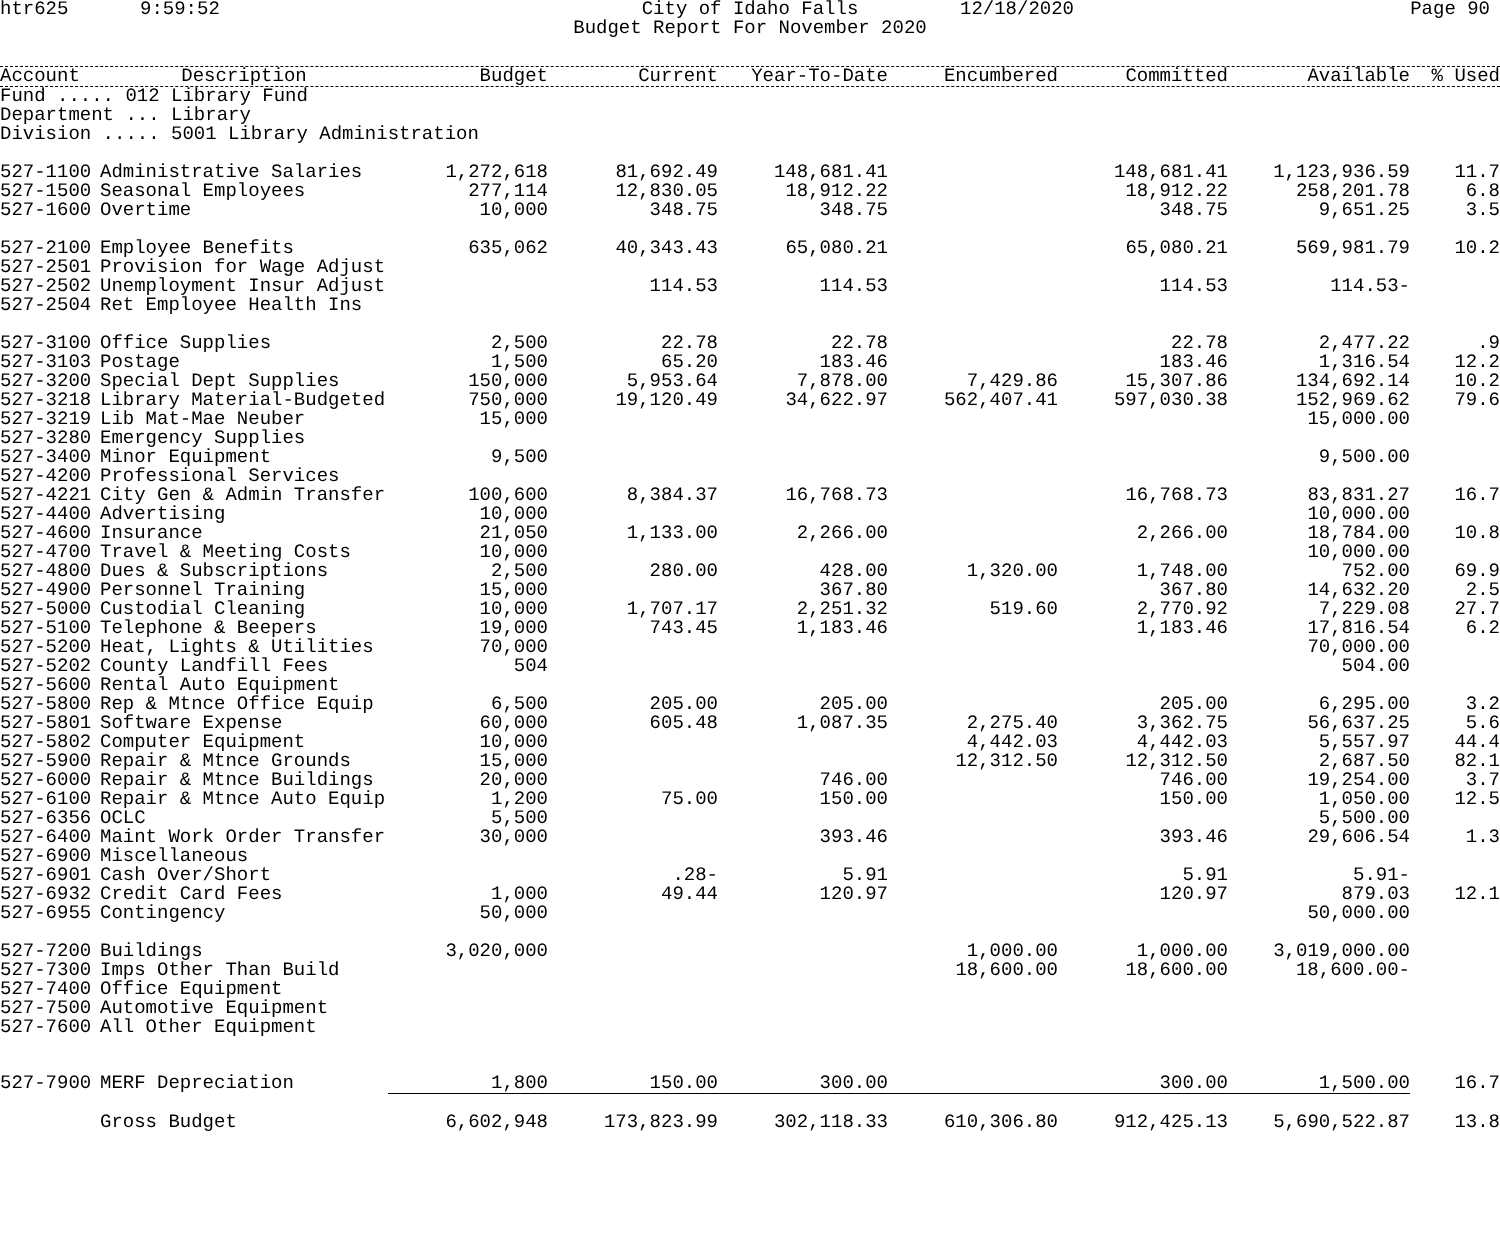htr625
9:59:52
City of Idaho Falls
Budget Report For November 2020
12/18/2020
Page 90
| Account | Description | Budget | Current | Year-To-Date | Encumbered | Committed | Available | % Used |
| --- | --- | --- | --- | --- | --- | --- | --- | --- |
| Fund ..... 012 Library Fund Department ... Library Division ..... 5001 Library Administration | | | | | | | | |
| 527-1100 | Administrative Salaries | 1,272,618 | 81,692.49 | 148,681.41 | | 148,681.41 | 1,123,936.59 | 11.7 |
| 527-1500 | Seasonal Employees | 277,114 | 12,830.05 | 18,912.22 | | 18,912.22 | 258,201.78 | 6.8 |
| 527-1600 | Overtime | 10,000 | 348.75 | 348.75 | | 348.75 | 9,651.25 | 3.5 |
| 527-2100 | Employee Benefits | 635,062 | 40,343.43 | 65,080.21 | | 65,080.21 | 569,981.79 | 10.2 |
| 527-2501 | Provision for Wage Adjust | | | | | | | |
| 527-2502 | Unemployment Insur Adjust | | 114.53 | 114.53 | | 114.53 | 114.53- | |
| 527-2504 | Ret Employee Health Ins | | | | | | | |
| 527-3100 | Office Supplies | 2,500 | 22.78 | 22.78 | | 22.78 | 2,477.22 | .9 |
| 527-3103 | Postage | 1,500 | 65.20 | 183.46 | | 183.46 | 1,316.54 | 12.2 |
| 527-3200 | Special Dept Supplies | 150,000 | 5,953.64 | 7,878.00 | 7,429.86 | 15,307.86 | 134,692.14 | 10.2 |
| 527-3218 | Library Material-Budgeted | 750,000 | 19,120.49 | 34,622.97 | 562,407.41 | 597,030.38 | 152,969.62 | 79.6 |
| 527-3219 | Lib Mat-Mae Neuber | 15,000 | | | | | 15,000.00 | |
| 527-3280 | Emergency Supplies | | | | | | | |
| 527-3400 | Minor Equipment | 9,500 | | | | | 9,500.00 | |
| 527-4200 | Professional Services | | | | | | | |
| 527-4221 | City Gen & Admin Transfer | 100,600 | 8,384.37 | 16,768.73 | | 16,768.73 | 83,831.27 | 16.7 |
| 527-4400 | Advertising | 10,000 | | | | | 10,000.00 | |
| 527-4600 | Insurance | 21,050 | 1,133.00 | 2,266.00 | | 2,266.00 | 18,784.00 | 10.8 |
| 527-4700 | Travel & Meeting Costs | 10,000 | | | | | 10,000.00 | |
| 527-4800 | Dues & Subscriptions | 2,500 | 280.00 | 428.00 | 1,320.00 | 1,748.00 | 752.00 | 69.9 |
| 527-4900 | Personnel Training | 15,000 | | 367.80 | | 367.80 | 14,632.20 | 2.5 |
| 527-5000 | Custodial Cleaning | 10,000 | 1,707.17 | 2,251.32 | 519.60 | 2,770.92 | 7,229.08 | 27.7 |
| 527-5100 | Telephone & Beepers | 19,000 | 743.45 | 1,183.46 | | 1,183.46 | 17,816.54 | 6.2 |
| 527-5200 | Heat, Lights & Utilities | 70,000 | | | | | 70,000.00 | |
| 527-5202 | County Landfill Fees | 504 | | | | | 504.00 | |
| 527-5600 | Rental Auto Equipment | | | | | | | |
| 527-5800 | Rep & Mtnce Office Equip | 6,500 | 205.00 | 205.00 | | 205.00 | 6,295.00 | 3.2 |
| 527-5801 | Software Expense | 60,000 | 605.48 | 1,087.35 | 2,275.40 | 3,362.75 | 56,637.25 | 5.6 |
| 527-5802 | Computer Equipment | 10,000 | | | 4,442.03 | 4,442.03 | 5,557.97 | 44.4 |
| 527-5900 | Repair & Mtnce Grounds | 15,000 | | | 12,312.50 | 12,312.50 | 2,687.50 | 82.1 |
| 527-6000 | Repair & Mtnce Buildings | 20,000 | | 746.00 | | 746.00 | 19,254.00 | 3.7 |
| 527-6100 | Repair & Mtnce Auto Equip | 1,200 | 75.00 | 150.00 | | 150.00 | 1,050.00 | 12.5 |
| 527-6356 | OCLC | 5,500 | | | | | 5,500.00 | |
| 527-6400 | Maint Work Order Transfer | 30,000 | | 393.46 | | 393.46 | 29,606.54 | 1.3 |
| 527-6900 | Miscellaneous | | | | | | | |
| 527-6901 | Cash Over/Short | | .28- | 5.91 | | 5.91 | 5.91- | |
| 527-6932 | Credit Card Fees | 1,000 | 49.44 | 120.97 | | 120.97 | 879.03 | 12.1 |
| 527-6955 | Contingency | 50,000 | | | | | 50,000.00 | |
| 527-7200 | Buildings | 3,020,000 | | | 1,000.00 | 1,000.00 | 3,019,000.00 | |
| 527-7300 | Imps Other Than Build | | | | 18,600.00 | 18,600.00 | 18,600.00- | |
| 527-7400 | Office Equipment | | | | | | | |
| 527-7500 | Automotive Equipment | | | | | | | |
| 527-7600 | All Other Equipment | | | | | | | |
| 527-7900 | MERF Depreciation | 1,800 | 150.00 | 300.00 | | 300.00 | 1,500.00 | 16.7 |
| | Gross Budget | 6,602,948 | 173,823.99 | 302,118.33 | 610,306.80 | 912,425.13 | 5,690,522.87 | 13.8 |